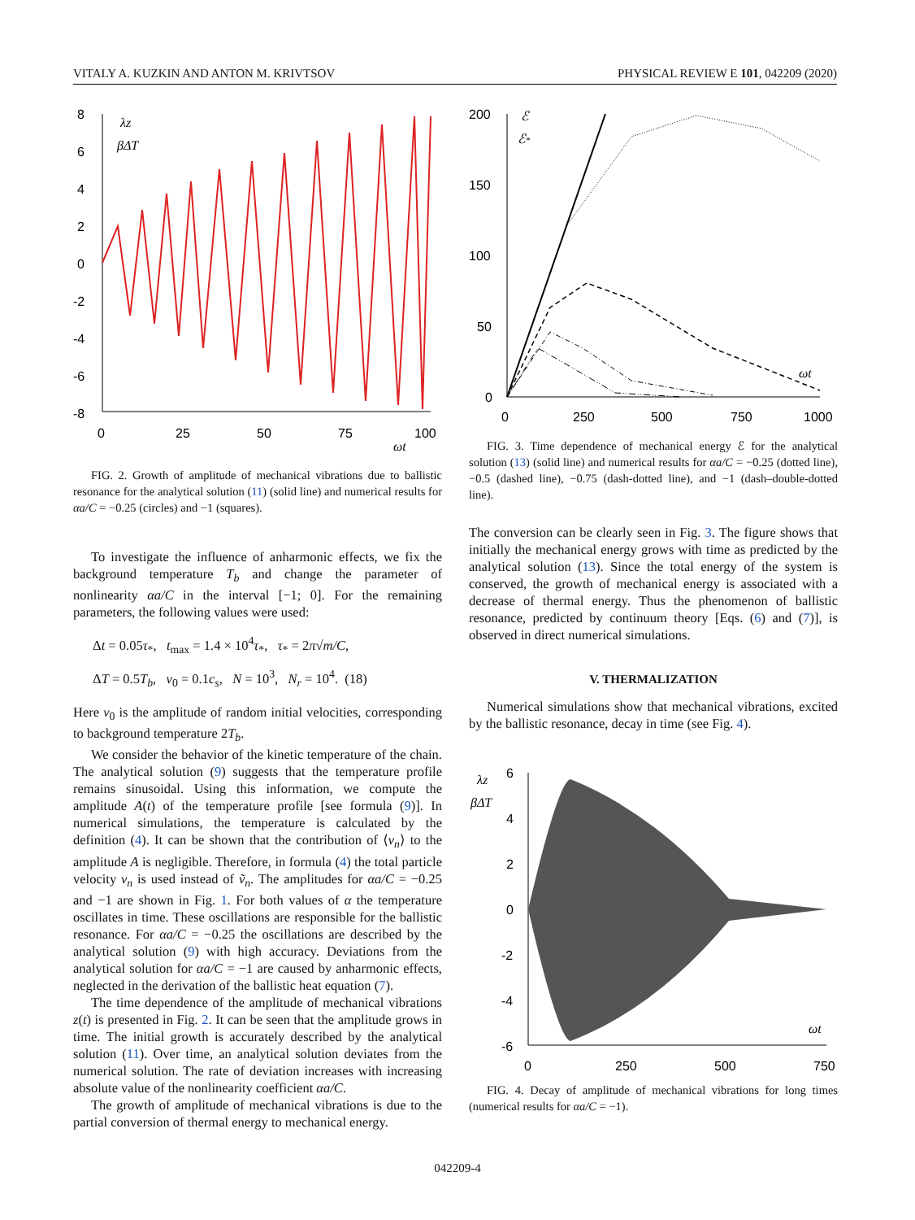VITALY A. KUZKIN AND ANTON M. KRIVTSOV PHYSICAL REVIEW E 101, 042209 (2020)
8
6
4
2
0
-2
-4
-6
-8
0
25
50
75
100
λz
βΔT
ωt
FIG. 2. Growth of amplitude of mechanical vibrations due to ballistic resonance for the analytical solution (11) (solid line) and numerical results for αa/C = −0.25 (circles) and −1 (squares).
To investigate the influence of anharmonic effects, we fix the background temperature T<sub>b</sub> and change the parameter of nonlinearity αa/C in the interval [−1; 0]. For the remaining parameters, the following values were used:
Δt = 0.05τ<sub>*</sub>, t<sub>max</sub> = 1.4 × 10<sup>4</sup>τ<sub>*</sub>, τ<sub>*</sub> = 2π√m/C,
ΔT = 0.5T<sub>b</sub>, v<sub>0</sub> = 0.1c<sub>s</sub>, N = 10<sup>3</sup>, N<sub>r</sub> = 10<sup>4</sup>. (18)
Here v<sub>0</sub> is the amplitude of random initial velocities, corresponding to background temperature 2T<sub>b</sub>.
We consider the behavior of the kinetic temperature of the chain. The analytical solution (9) suggests that the temperature profile remains sinusoidal. Using this information, we compute the amplitude A(t) of the temperature profile [see formula (9)]. In numerical simulations, the temperature is calculated by the definition (4). It can be shown that the contribution of ⟨v<sub>n</sub>⟩ to the amplitude A is negligible. Therefore, in formula (4) the total particle velocity v<sub>n</sub> is used instead of ṽ<sub>n</sub>. The amplitudes for αa/C = −0.25 and −1 are shown in Fig. 1. For both values of α the temperature oscillates in time. These oscillations are responsible for the ballistic resonance. For αa/C = −0.25 the oscillations are described by the analytical solution (9) with high accuracy. Deviations from the analytical solution for αa/C = −1 are caused by anharmonic effects, neglected in the derivation of the ballistic heat equation (7).
The time dependence of the amplitude of mechanical vibrations z(t) is presented in Fig. 2. It can be seen that the amplitude grows in time. The initial growth is accurately described by the analytical solution (11). Over time, an analytical solution deviates from the numerical solution. The rate of deviation increases with increasing absolute value of the nonlinearity coefficient αa/C.
The growth of amplitude of mechanical vibrations is due to the partial conversion of thermal energy to mechanical energy.
200
150
100
50
0
0
250
500
750
1000
ℰ
ℰ*
ωt
FIG. 3. Time dependence of mechanical energy ℰ for the analytical solution (13) (solid line) and numerical results for αa/C = −0.25 (dotted line), −0.5 (dashed line), −0.75 (dash-dotted line), and −1 (dash–double-dotted line).
The conversion can be clearly seen in Fig. 3. The figure shows that initially the mechanical energy grows with time as predicted by the analytical solution (13). Since the total energy of the system is conserved, the growth of mechanical energy is associated with a decrease of thermal energy. Thus the phenomenon of ballistic resonance, predicted by continuum theory [Eqs. (6) and (7)], is observed in direct numerical simulations.
V. THERMALIZATION
Numerical simulations show that mechanical vibrations, excited by the ballistic resonance, decay in time (see Fig. 4).
6
4
2
0
-2
-4
-6
0
250
500
750
λz
βΔT
ωt
FIG. 4. Decay of amplitude of mechanical vibrations for long times (numerical results for αa/C = −1).
042209-4